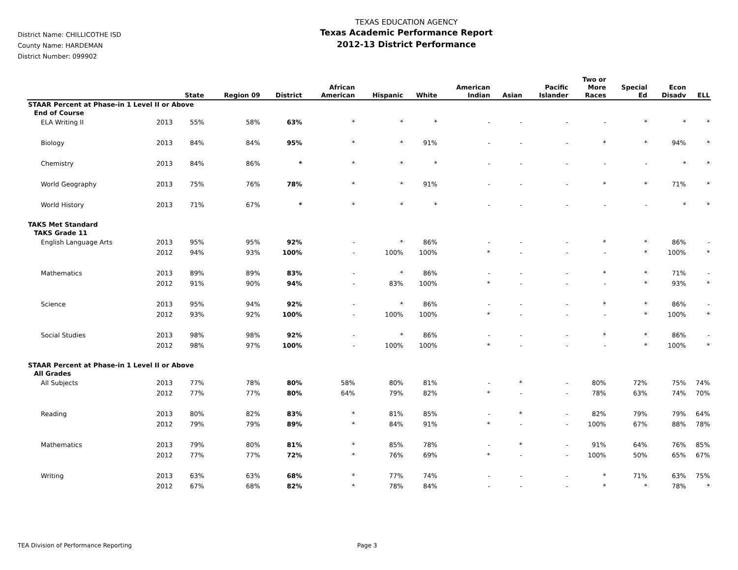District Name: CHILLICOTHE ISD
County Name: HARDEMAN
District Number: 099902
TEXAS EDUCATION AGENCY
Texas Academic Performance Report
2012-13 District Performance
| | | State | Region 09 | District | African American | Hispanic | White | American Indian | Asian | Pacific Islander | Two or More Races | Special Ed | Econ Disadv | ELL |
| --- | --- | --- | --- | --- | --- | --- | --- | --- | --- | --- | --- | --- | --- | --- |
| STAAR Percent at Phase-in 1 Level II or Above | | | | | | | | | | | | | | |
| End of Course | | | | | | | | | | | | | | |
| ELA Writing II | 2013 | 55% | 58% | 63% | * | * | * | - | - | - | - | * | * | * |
| Biology | 2013 | 84% | 84% | 95% | * | * | 91% | - | - | - | * | * | 94% | * |
| Chemistry | 2013 | 84% | 86% | * | * | * | * | - | - | - | - | - | * | * |
| World Geography | 2013 | 75% | 76% | 78% | * | * | 91% | - | - | - | * | * | 71% | * |
| World History | 2013 | 71% | 67% | * | * | * | * | - | - | - | - | - | * | * |
| TAKS Met Standard | | | | | | | | | | | | | | |
| TAKS Grade 11 | | | | | | | | | | | | | | |
| English Language Arts | 2013 | 95% | 95% | 92% | - | * | 86% | - | - | - | * | * | 86% | - |
| | 2012 | 94% | 93% | 100% | - | 100% | 100% | * | - | - | - | * | 100% | * |
| Mathematics | 2013 | 89% | 89% | 83% | - | * | 86% | - | - | - | * | * | 71% | - |
| | 2012 | 91% | 90% | 94% | - | 83% | 100% | * | - | - | - | * | 93% | * |
| Science | 2013 | 95% | 94% | 92% | - | * | 86% | - | - | - | * | * | 86% | - |
| | 2012 | 93% | 92% | 100% | - | 100% | 100% | * | - | - | - | * | 100% | * |
| Social Studies | 2013 | 98% | 98% | 92% | - | * | 86% | - | - | - | * | * | 86% | - |
| | 2012 | 98% | 97% | 100% | - | 100% | 100% | * | - | - | - | * | 100% | * |
| STAAR Percent at Phase-in 1 Level II or Above | | | | | | | | | | | | | | |
| All Grades | | | | | | | | | | | | | | |
| All Subjects | 2013 | 77% | 78% | 80% | 58% | 80% | 81% | - | * | - | 80% | 72% | 75% | 74% |
| | 2012 | 77% | 77% | 80% | 64% | 79% | 82% | * | - | - | 78% | 63% | 74% | 70% |
| Reading | 2013 | 80% | 82% | 83% | * | 81% | 85% | - | * | - | 82% | 79% | 79% | 64% |
| | 2012 | 79% | 79% | 89% | * | 84% | 91% | * | - | - | 100% | 67% | 88% | 78% |
| Mathematics | 2013 | 79% | 80% | 81% | * | 85% | 78% | - | * | - | 91% | 64% | 76% | 85% |
| | 2012 | 77% | 77% | 72% | * | 76% | 69% | * | - | - | 100% | 50% | 65% | 67% |
| Writing | 2013 | 63% | 63% | 68% | * | 77% | 74% | - | - | - | * | 71% | 63% | 75% |
| | 2012 | 67% | 68% | 82% | * | 78% | 84% | - | - | - | * | * | 78% | * |
TEA Division of Performance Reporting Page 3